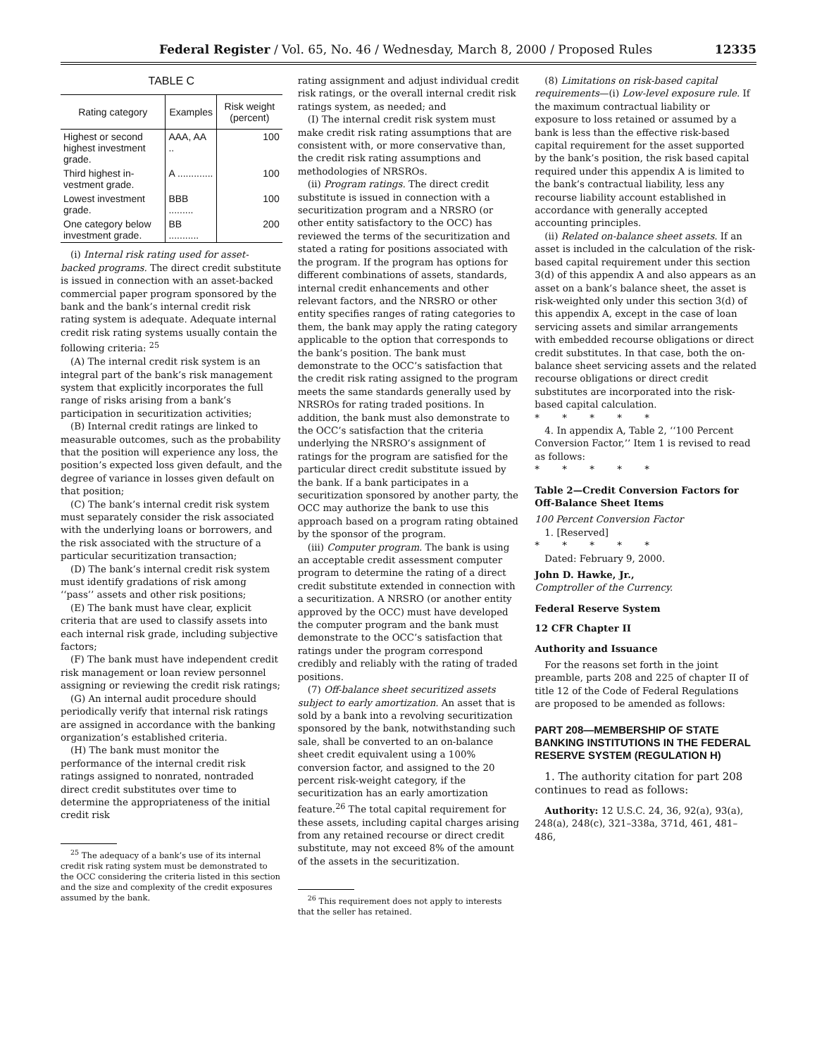Federal Register / Vol. 65, No. 46 / Wednesday, March 8, 2000 / Proposed Rules 12335
TABLE C
| Rating category | Examples | Risk weight (percent) |
| --- | --- | --- |
| Highest or second highest invest­ment grade. | AAA, AA .. | 100 |
| Third highest in­vestment grade. | A ............. | 100 |
| Lowest invest­ment grade. | BBB ......... | 100 |
| One category below invest­ment grade. | BB ........... | 200 |
(i) Internal risk rating used for asset-backed programs. The direct credit substitute is issued in connection with an asset-backed commercial paper program sponsored by the bank and the bank’s internal credit risk rating system is adequate. Adequate internal credit risk rating systems usually contain the following criteria: <sup>25</sup>
(A) The internal credit risk system is an integral part of the bank’s risk management system that explicitly incorporates the full range of risks arising from a bank’s participation in securitization activities;
(B) Internal credit ratings are linked to measurable outcomes, such as the probability that the position will experience any loss, the position’s expected loss given default, and the degree of variance in losses given default on that position;
(C) The bank’s internal credit risk system must separately consider the risk associated with the underlying loans or borrowers, and the risk associated with the structure of a particular securitization transaction;
(D) The bank’s internal credit risk system must identify gradations of risk among ‘‘pass’’ assets and other risk positions;
(E) The bank must have clear, explicit criteria that are used to classify assets into each internal risk grade, including subjective factors;
(F) The bank must have independent credit risk management or loan review personnel assigning or reviewing the credit risk ratings;
(G) An internal audit procedure should periodically verify that internal risk ratings are assigned in accordance with the banking organization’s established criteria.
(H) The bank must monitor the performance of the internal credit risk ratings assigned to nonrated, nontraded direct credit substitutes over time to determine the appropriateness of the initial credit risk
<sup>25</sup> The adequacy of a bank’s use of its internal credit risk rating system must be demonstrated to the OCC considering the criteria listed in this section and the size and complexity of the credit exposures assumed by the bank.
rating assignment and adjust individual credit risk ratings, or the overall internal credit risk ratings system, as needed; and
(I) The internal credit risk system must make credit risk rating assumptions that are consistent with, or more conservative than, the credit risk rating assumptions and methodologies of NRSROs.
(ii) Program ratings. The direct credit substitute is issued in connection with a securitization program and a NRSRO (or other entity satisfactory to the OCC) has reviewed the terms of the securitization and stated a rating for positions associated with the program. If the program has options for different combinations of assets, standards, internal credit enhancements and other relevant factors, and the NRSRO or other entity specifies ranges of rating categories to them, the bank may apply the rating category applicable to the option that corresponds to the bank’s position. The bank must demonstrate to the OCC’s satisfaction that the credit risk rating assigned to the program meets the same standards generally used by NRSROs for rating traded positions. In addition, the bank must also demonstrate to the OCC’s satisfaction that the criteria underlying the NRSRO’s assignment of ratings for the program are satisfied for the particular direct credit substitute issued by the bank. If a bank participates in a securitization sponsored by another party, the OCC may authorize the bank to use this approach based on a program rating obtained by the sponsor of the program.
(iii) Computer program. The bank is using an acceptable credit assessment computer program to determine the rating of a direct credit substitute extended in connection with a securitization. A NRSRO (or another entity approved by the OCC) must have developed the computer program and the bank must demonstrate to the OCC’s satisfaction that ratings under the program correspond credibly and reliably with the rating of traded positions.
(7) Off-balance sheet securitized assets subject to early amortization. An asset that is sold by a bank into a revolving securitization sponsored by the bank, notwithstanding such sale, shall be converted to an on-balance sheet credit equivalent using a 100% conversion factor, and assigned to the 20 percent risk-weight category, if the securitization has an early amortization feature.<sup>26</sup> The total capital requirement for these assets, including capital charges arising from any retained recourse or direct credit substitute, may not exceed 8% of the amount of the assets in the securitization.
<sup>26</sup> This requirement does not apply to interests that the seller has retained.
(8) Limitations on risk-based capital requirements—(i) Low-level exposure rule. If the maximum contractual liability or exposure to loss retained or assumed by a bank is less than the effective risk-based capital requirement for the asset supported by the bank’s position, the risk based capital required under this appendix A is limited to the bank’s contractual liability, less any recourse liability account established in accordance with generally accepted accounting principles.
(ii) Related on-balance sheet assets. If an asset is included in the calculation of the risk-based capital requirement under this section 3(d) of this appendix A and also appears as an asset on a bank’s balance sheet, the asset is risk-weighted only under this section 3(d) of this appendix A, except in the case of loan servicing assets and similar arrangements with embedded recourse obligations or direct credit substitutes. In that case, both the on-balance sheet servicing assets and the related recourse obligations or direct credit substitutes are incorporated into the risk-based capital calculation.
* * * * *
4. In appendix A, Table 2, ‘‘100 Percent Conversion Factor,’’ Item 1 is revised to read as follows:
* * * * *
Table 2—Credit Conversion Factors for Off-Balance Sheet Items
100 Percent Conversion Factor
1. [Reserved]
* * * * *
Dated: February 9, 2000.
John D. Hawke, Jr.,
Comptroller of the Currency.
Federal Reserve System
12 CFR Chapter II
Authority and Issuance
For the reasons set forth in the joint preamble, parts 208 and 225 of chapter II of title 12 of the Code of Federal Regulations are proposed to be amended as follows:
PART 208—MEMBERSHIP OF STATE BANKING INSTITUTIONS IN THE FEDERAL RESERVE SYSTEM (REGULATION H)
1. The authority citation for part 208 continues to read as follows:
Authority: 12 U.S.C. 24, 36, 92(a), 93(a), 248(a), 248(c), 321–338a, 371d, 461, 481–486,